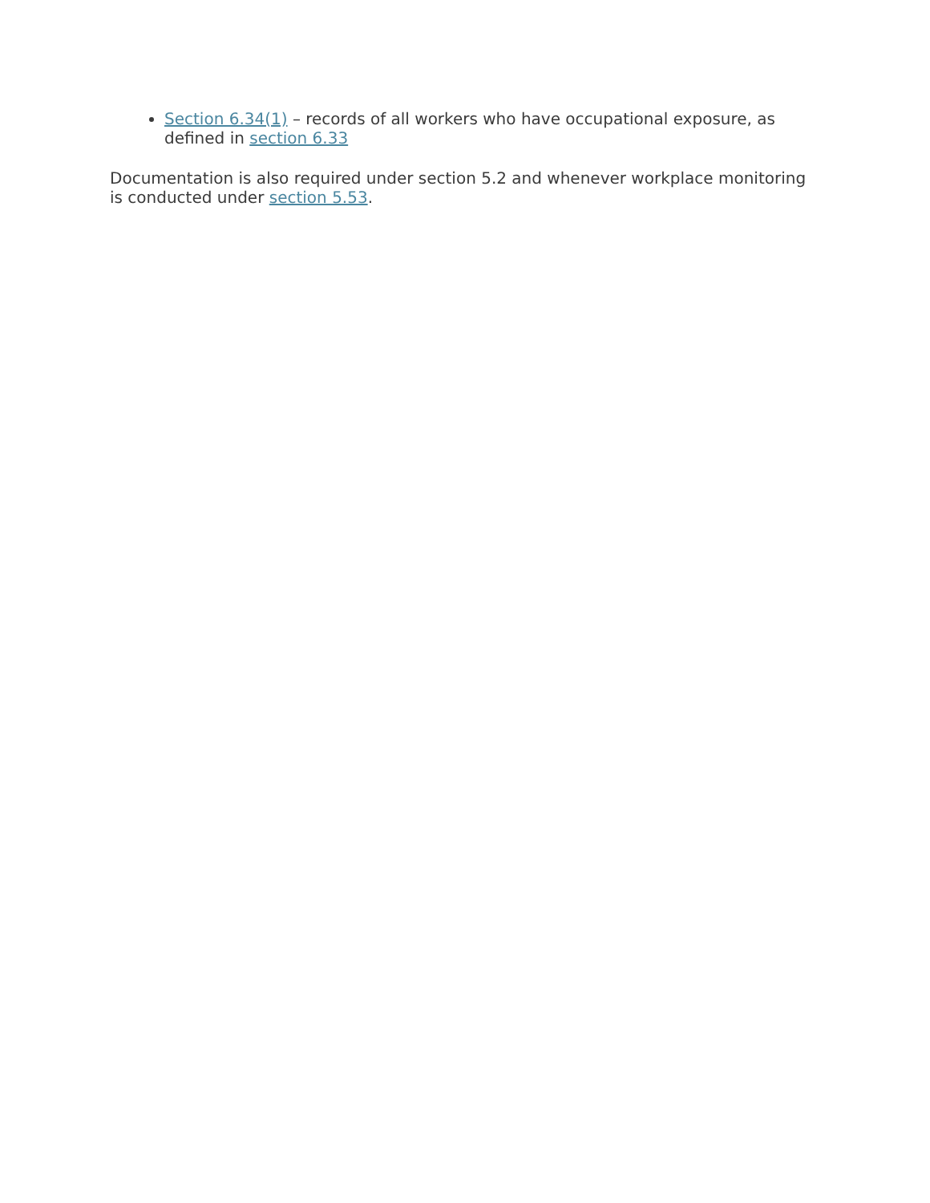Section 6.34(1) – records of all workers who have occupational exposure, as defined in section 6.33
Documentation is also required under section 5.2 and whenever workplace monitoring is conducted under section 5.53.